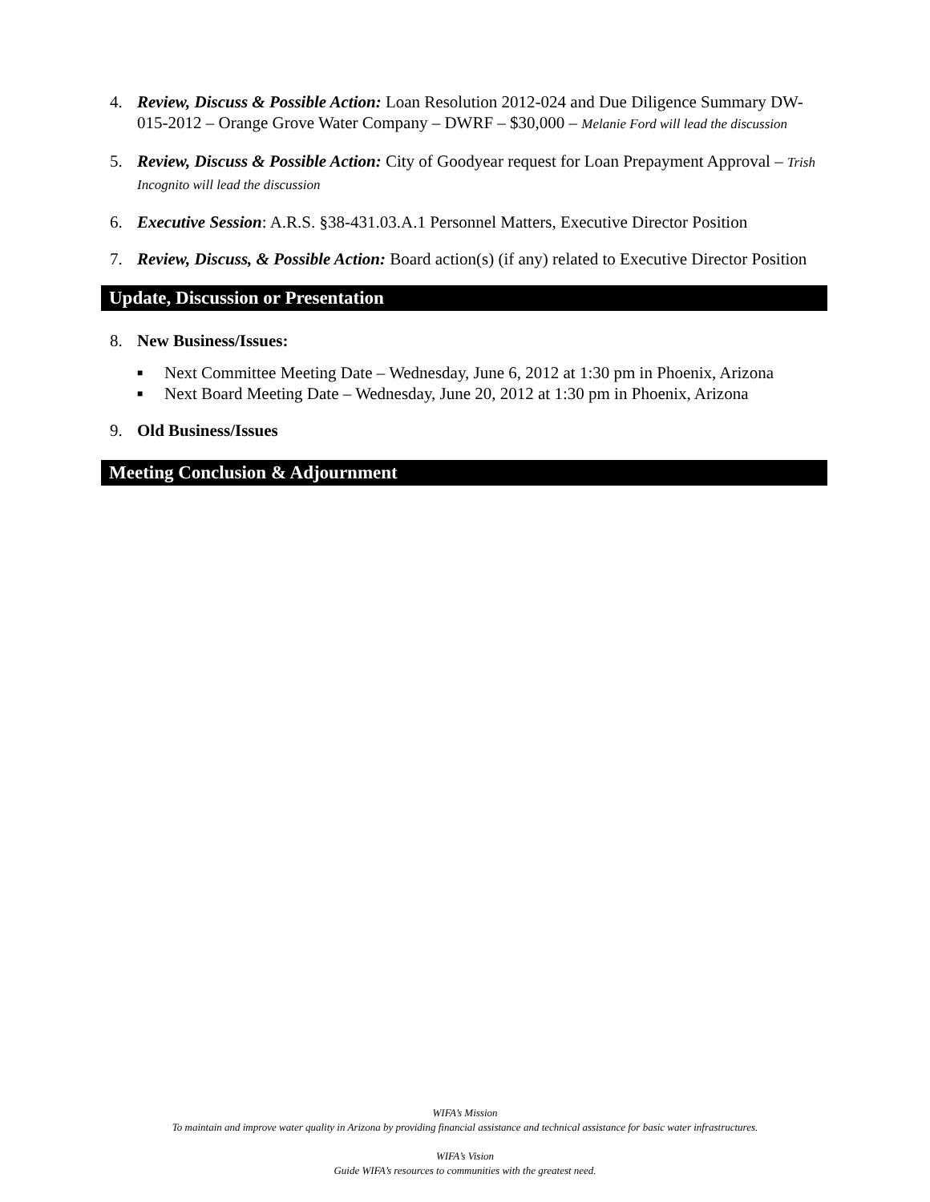4. Review, Discuss & Possible Action: Loan Resolution 2012-024 and Due Diligence Summary DW-015-2012 – Orange Grove Water Company – DWRF – $30,000 – Melanie Ford will lead the discussion
5. Review, Discuss & Possible Action: City of Goodyear request for Loan Prepayment Approval – Trish Incognito will lead the discussion
6. Executive Session: A.R.S. §38-431.03.A.1 Personnel Matters, Executive Director Position
7. Review, Discuss, & Possible Action: Board action(s) (if any) related to Executive Director Position
Update, Discussion or Presentation
8. New Business/Issues:
■ Next Committee Meeting Date – Wednesday, June 6, 2012 at 1:30 pm in Phoenix, Arizona
■ Next Board Meeting Date – Wednesday, June 20, 2012 at 1:30 pm in Phoenix, Arizona
9. Old Business/Issues
Meeting Conclusion & Adjournment
WIFA’s Mission
To maintain and improve water quality in Arizona by providing financial assistance and technical assistance for basic water infrastructures.
WIFA’s Vision
Guide WIFA’s resources to communities with the greatest need.